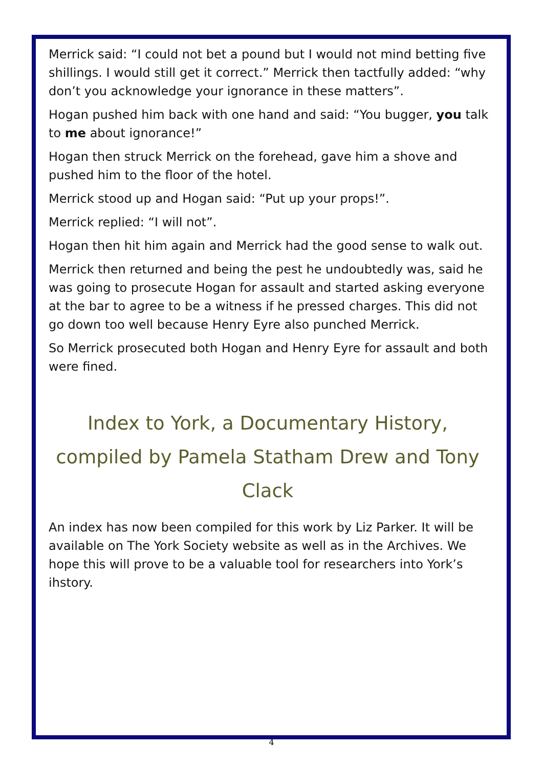Merrick said: “I could not bet a pound but I would not mind betting five shillings. I would still get it correct.” Merrick then tactfully added: “why don’t you acknowledge your ignorance in these matters”.
Hogan pushed him back with one hand and said: “You bugger, you talk to me about ignorance!”
Hogan then struck Merrick on the forehead, gave him a shove and pushed him to the floor of the hotel.
Merrick stood up and Hogan said: “Put up your props!”.
Merrick replied: “I will not”.
Hogan then hit him again and Merrick had the good sense to walk out.
Merrick then returned and being the pest he undoubtedly was, said he was going to prosecute Hogan for assault and started asking everyone at the bar to agree to be a witness if he pressed charges. This did not go down too well because Henry Eyre also punched Merrick.
So Merrick prosecuted both Hogan and Henry Eyre for assault and both were fined.
Index to York, a Documentary History, compiled by Pamela Statham Drew and Tony Clack
An index has now been compiled for this work by Liz Parker. It will be available on The York Society website as well as in the Archives. We hope this will prove to be a valuable tool for researchers into York’s ihstory.
4